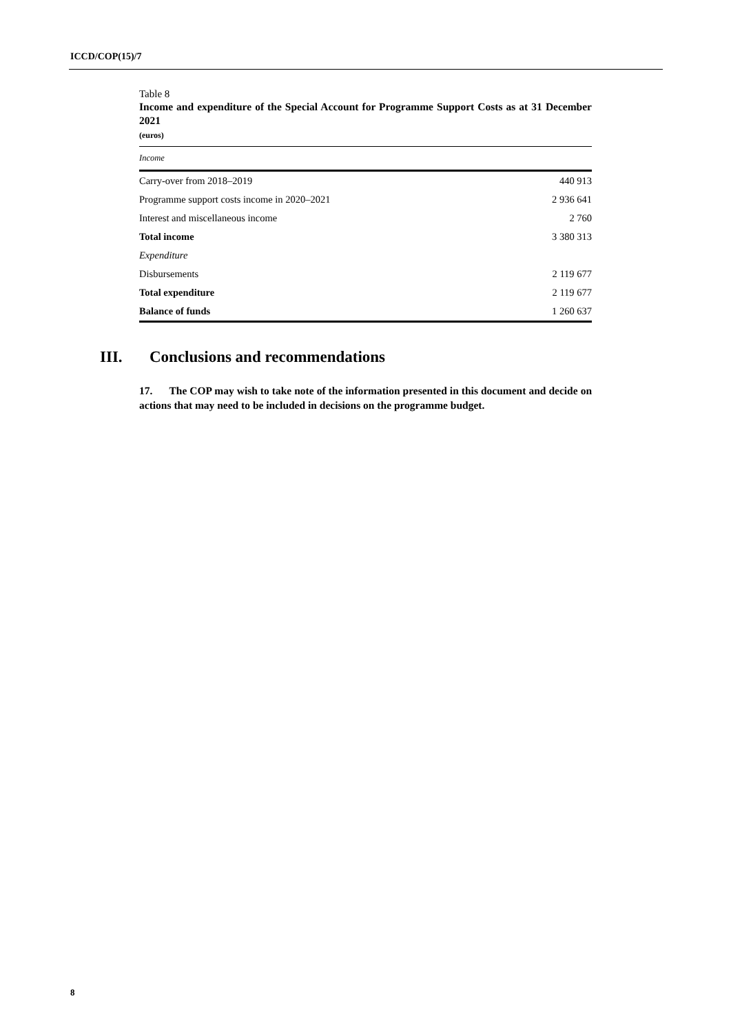ICCD/COP(15)/7
Table 8
Income and expenditure of the Special Account for Programme Support Costs as at 31 December 2021
(euros)
| Income | |
| --- | --- |
| Carry-over from 2018–2019 | 440 913 |
| Programme support costs income in 2020–2021 | 2 936 641 |
| Interest and miscellaneous income | 2 760 |
| Total income | 3 380 313 |
| Expenditure | |
| Disbursements | 2 119 677 |
| Total expenditure | 2 119 677 |
| Balance of funds | 1 260 637 |
III. Conclusions and recommendations
17. The COP may wish to take note of the information presented in this document and decide on actions that may need to be included in decisions on the programme budget.
8